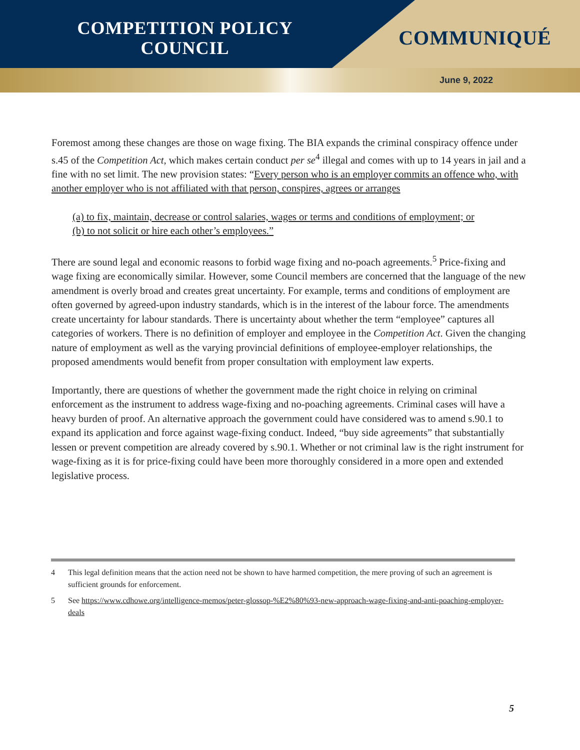COMPETITION POLICY
COUNCIL
COMMUNIQUÉ
June 9, 2022
Foremost among these changes are those on wage fixing. The BIA expands the criminal conspiracy offence under s.45 of the Competition Act, which makes certain conduct per se<sup>4</sup> illegal and comes with up to 14 years in jail and a fine with no set limit. The new provision states: “Every person who is an employer commits an offence who, with another employer who is not affiliated with that person, conspires, agrees or arranges
(a) to fix, maintain, decrease or control salaries, wages or terms and conditions of employment; or
(b) to not solicit or hire each other’s employees.”
There are sound legal and economic reasons to forbid wage fixing and no-poach agreements.<sup>5</sup> Price-fixing and wage fixing are economically similar. However, some Council members are concerned that the language of the new amendment is overly broad and creates great uncertainty. For example, terms and conditions of employment are often governed by agreed-upon industry standards, which is in the interest of the labour force. The amendments create uncertainty for labour standards. There is uncertainty about whether the term “employee” captures all categories of workers. There is no definition of employer and employee in the Competition Act. Given the changing nature of employment as well as the varying provincial definitions of employee-employer relationships, the proposed amendments would benefit from proper consultation with employment law experts.
Importantly, there are questions of whether the government made the right choice in relying on criminal enforcement as the instrument to address wage-fixing and no-poaching agreements. Criminal cases will have a heavy burden of proof. An alternative approach the government could have considered was to amend s.90.1 to expand its application and force against wage-fixing conduct. Indeed, “buy side agreements” that substantially lessen or prevent competition are already covered by s.90.1. Whether or not criminal law is the right instrument for wage-fixing as it is for price-fixing could have been more thoroughly considered in a more open and extended legislative process.
4 This legal definition means that the action need not be shown to have harmed competition, the mere proving of such an agreement is sufficient grounds for enforcement.
5 See https://www.cdhowe.org/intelligence-memos/peter-glossop-%E2%80%93-new-approach-wage-fixing-and-anti-poaching-employer-deals
5